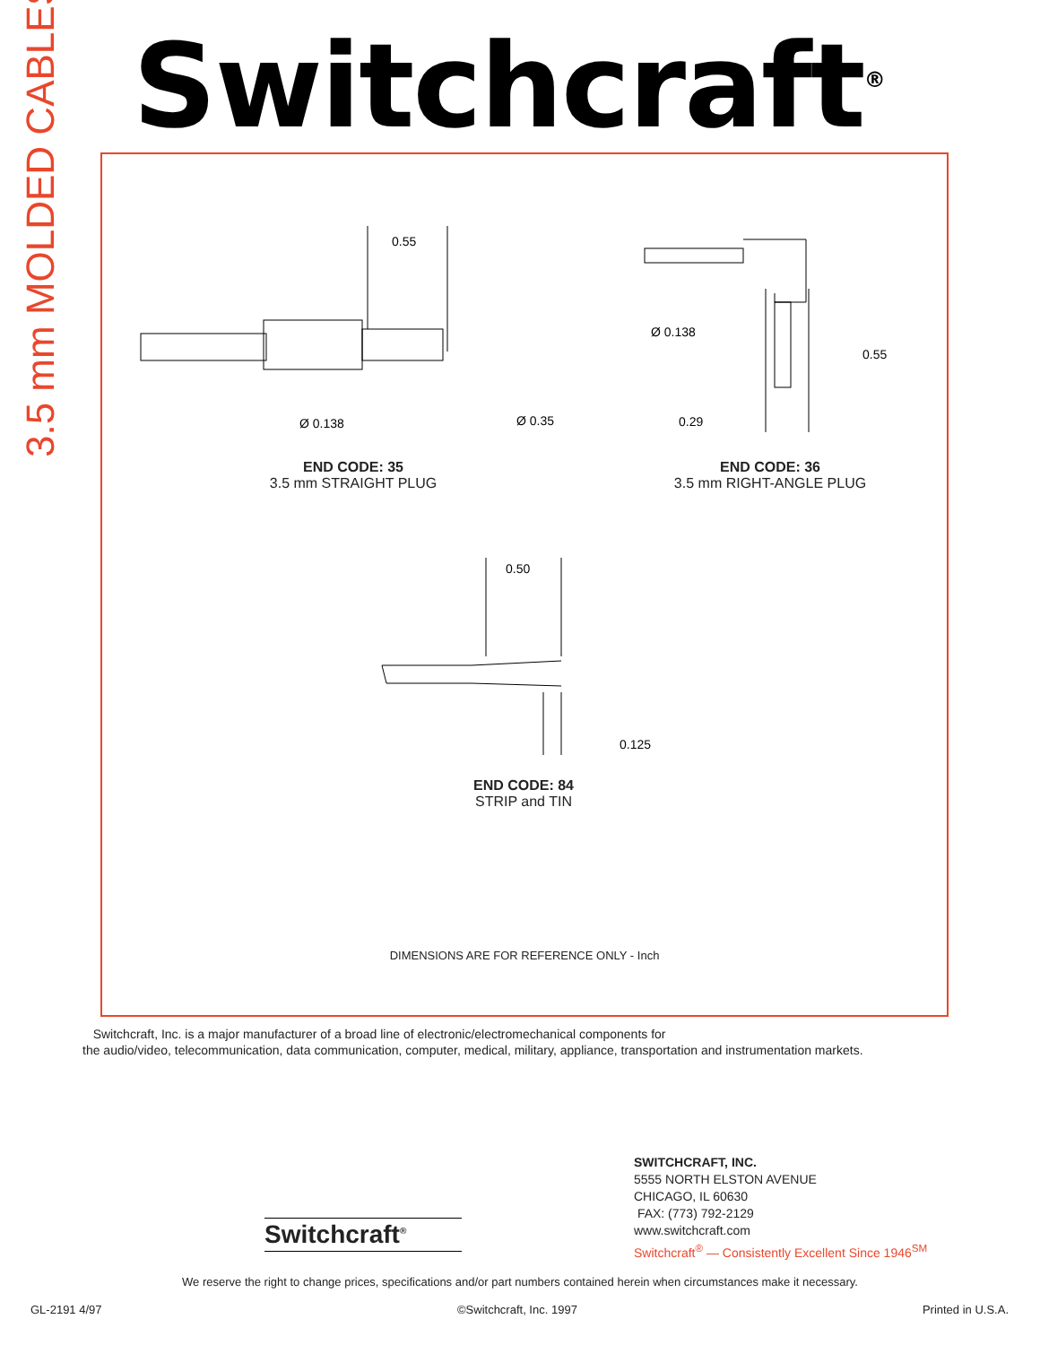3.5 mm MOLDED CABLES
Switchcraft<sup>®</sup>
0.55
Ø 0.138
Ø 0.35
Ø 0.138
0.55
0.29
0.50
0.125
END CODE: 35
3.5 mm STRAIGHT PLUG
END CODE: 36
3.5 mm RIGHT-ANGLE PLUG
END CODE: 84
STRIP and TIN
DIMENSIONS ARE FOR REFERENCE ONLY - Inch
Switchcraft, Inc. is a major manufacturer of a broad line of electronic/electromechanical components for
the audio/video, telecommunication, data communication, computer, medical, military, appliance, transportation and instrumentation markets.
Switchcraft<sup>®</sup>
SWITCHCRAFT, INC.
5555 NORTH ELSTON AVENUE
CHICAGO, IL 60630
FAX: (773) 792-2129
www.switchcraft.com
Switchcraft<sup>®</sup> — Consistently Excellent Since 1946<sup>SM</sup>
We reserve the right to change prices, specifications and/or part numbers contained herein when circumstances make it necessary.
GL-2191 4/97 ©Switchcraft, Inc. 1997 Printed in U.S.A.